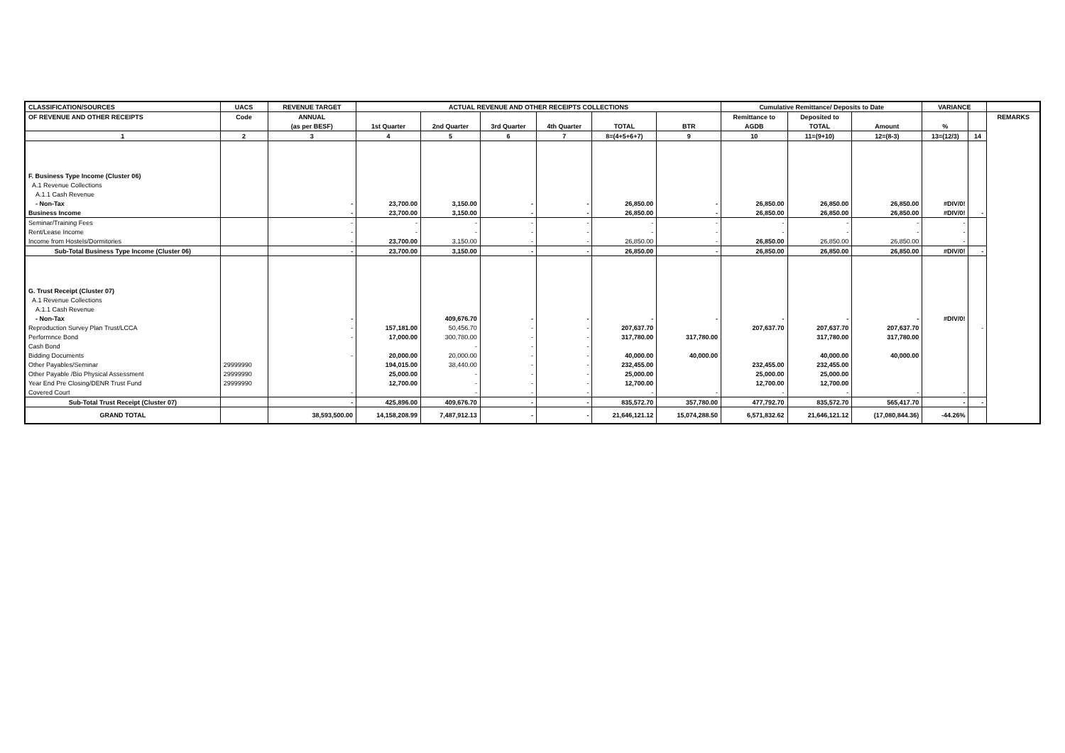| CLASSIFICATION/SOURCES | UACS | REVENUE TARGET | ACTUAL REVENUE AND OTHER RECEIPTS COLLECTIONS | | | | | | Cumulative Remittance/ Deposits to Date | | | VARIANCE | | |
| --- | --- | --- | --- | --- | --- | --- | --- | --- | --- | --- | --- | --- | --- | --- |
| OF REVENUE AND OTHER RECEIPTS | Code | ANNUAL | | | | | | | Remittance to | Deposited to | | | | REMARKS |
| | | (as per BESF) | 1st Quarter | 2nd Quarter | 3rd Quarter | 4th Quarter | TOTAL | BTR | AGDB | TOTAL | Amount | % | | |
| 1 | 2 | 3 | 4 | 5 | 6 | 7 | 8=(4+5+6+7) | 9 | 10 | 11=(9+10) | 12=(8-3) | 13=(12/3) | 14 | |
| F. Business Type Income (Cluster 06) | | | | | | | | | | | | | | |
| A.1 Revenue Collections | | | | | | | | | | | | | | |
| A.1.1 Cash Revenue | | | | | | | | | | | | | | |
| - Non-Tax | | - | 23,700.00 | 3,150.00 | - | - | 26,850.00 | - | 26,850.00 | 26,850.00 | 26,850.00 | #DIV/0! | | |
| Business Income | | - | 23,700.00 | 3,150.00 | - | - | 26,850.00 | - | 26,850.00 | 26,850.00 | 26,850.00 | #DIV/0! | - | |
| Seminar/Training Fees | | - | - | - | - | - | - | - | - | - | - | - | | |
| Rent/Lease Income | | - | - | - | - | - | - | - | - | - | - | - | | |
| Income from Hostels/Dormitories | | - | 23,700.00 | 3,150.00 | - | - | 26,850.00 | - | 26,850.00 | 26,850.00 | 26,850.00 | - | | |
| Sub-Total Business Type Income (Cluster 06) | | - | 23,700.00 | 3,150.00 | - | - | 26,850.00 | - | 26,850.00 | 26,850.00 | 26,850.00 | #DIV/0! | - | |
| G. Trust Receipt (Cluster 07) | | | | | | | | | | | | | | |
| A.1 Revenue Collections | | | | | | | | | | | | | | |
| A.1.1 Cash Revenue | | | | | | | | | | | | | | |
| - Non-Tax | | - | | 409,676.70 | - | - | - | - | - | - | - | #DIV/0! | | |
| Reproduction Survey Plan Trust/LCCA | | - | 157,181.00 | 50,456.70 | - | - | 207,637.70 | | 207,637.70 | 207,637.70 | 207,637.70 | | - | |
| Performnce Bond | | - | 17,000.00 | 300,780.00 | - | - | 317,780.00 | 317,780.00 | | 317,780.00 | 317,780.00 | | | |
| Cash Bond | | | | - | - | - | | | | | | | | |
| Bidding Documents | | - | 20,000.00 | 20,000.00 | - | - | 40,000.00 | 40,000.00 | | 40,000.00 | 40,000.00 | | | |
| Other Payables/Seminar | 29999990 | | 194,015.00 | 38,440.00 | - | - | 232,455.00 | | 232,455.00 | 232,455.00 | | | | |
| Other Payable /Bio Physical Assessment | 29999990 | | 25,000.00 | - | - | - | 25,000.00 | | 25,000.00 | 25,000.00 | | | | |
| Year End Pre Closing/DENR Trust Fund | 29999990 | | 12,700.00 | - | - | - | 12,700.00 | | 12,700.00 | 12,700.00 | | | | |
| Covered Court | | - | | - | - | - | - | - | - | - | - | - | | |
| Sub-Total Trust Receipt (Cluster 07) | | - | 425,896.00 | 409,676.70 | - | - | 835,572.70 | 357,780.00 | 477,792.70 | 835,572.70 | 565,417.70 | - | - | |
| GRAND TOTAL | | 38,593,500.00 | 14,158,208.99 | 7,487,912.13 | - | - | 21,646,121.12 | 15,074,288.50 | 6,571,832.62 | 21,646,121.12 | (17,080,844.36) | -44.26% | | |